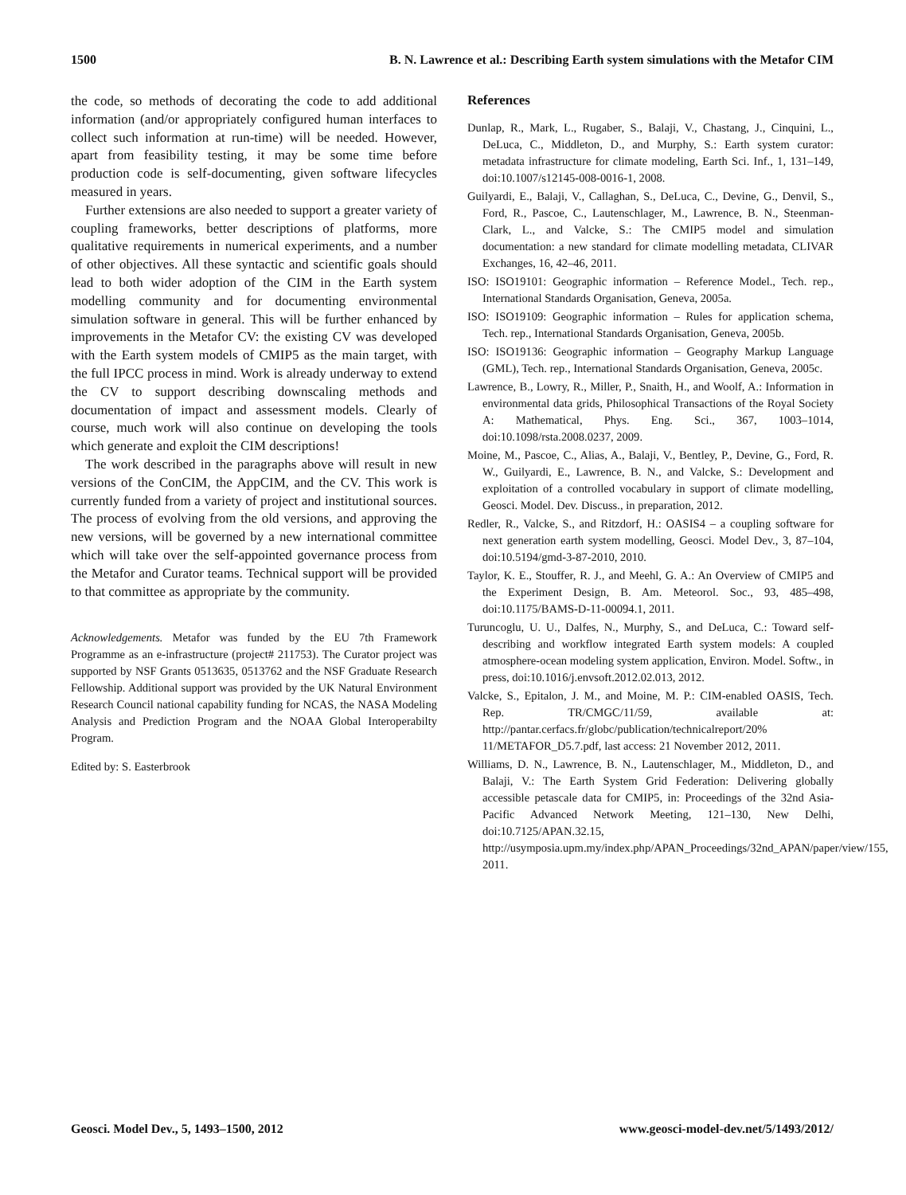1500 B. N. Lawrence et al.: Describing Earth system simulations with the Metafor CIM
the code, so methods of decorating the code to add additional information (and/or appropriately configured human interfaces to collect such information at run-time) will be needed. However, apart from feasibility testing, it may be some time before production code is self-documenting, given software lifecycles measured in years.
Further extensions are also needed to support a greater variety of coupling frameworks, better descriptions of platforms, more qualitative requirements in numerical experiments, and a number of other objectives. All these syntactic and scientific goals should lead to both wider adoption of the CIM in the Earth system modelling community and for documenting environmental simulation software in general. This will be further enhanced by improvements in the Metafor CV: the existing CV was developed with the Earth system models of CMIP5 as the main target, with the full IPCC process in mind. Work is already underway to extend the CV to support describing downscaling methods and documentation of impact and assessment models. Clearly of course, much work will also continue on developing the tools which generate and exploit the CIM descriptions!
The work described in the paragraphs above will result in new versions of the ConCIM, the AppCIM, and the CV. This work is currently funded from a variety of project and institutional sources. The process of evolving from the old versions, and approving the new versions, will be governed by a new international committee which will take over the self-appointed governance process from the Metafor and Curator teams. Technical support will be provided to that committee as appropriate by the community.
Acknowledgements. Metafor was funded by the EU 7th Framework Programme as an e-infrastructure (project# 211753). The Curator project was supported by NSF Grants 0513635, 0513762 and the NSF Graduate Research Fellowship. Additional support was provided by the UK Natural Environment Research Council national capability funding for NCAS, the NASA Modeling Analysis and Prediction Program and the NOAA Global Interoperabilty Program.
Edited by: S. Easterbrook
References
Dunlap, R., Mark, L., Rugaber, S., Balaji, V., Chastang, J., Cinquini, L., DeLuca, C., Middleton, D., and Murphy, S.: Earth system curator: metadata infrastructure for climate modeling, Earth Sci. Inf., 1, 131–149, doi:10.1007/s12145-008-0016-1, 2008.
Guilyardi, E., Balaji, V., Callaghan, S., DeLuca, C., Devine, G., Denvil, S., Ford, R., Pascoe, C., Lautenschlager, M., Lawrence, B. N., Steenman-Clark, L., and Valcke, S.: The CMIP5 model and simulation documentation: a new standard for climate modelling metadata, CLIVAR Exchanges, 16, 42–46, 2011.
ISO: ISO19101: Geographic information – Reference Model., Tech. rep., International Standards Organisation, Geneva, 2005a.
ISO: ISO19109: Geographic information – Rules for application schema, Tech. rep., International Standards Organisation, Geneva, 2005b.
ISO: ISO19136: Geographic information – Geography Markup Language (GML), Tech. rep., International Standards Organisation, Geneva, 2005c.
Lawrence, B., Lowry, R., Miller, P., Snaith, H., and Woolf, A.: Information in environmental data grids, Philosophical Transactions of the Royal Society A: Mathematical, Phys. Eng. Sci., 367, 1003–1014, doi:10.1098/rsta.2008.0237, 2009.
Moine, M., Pascoe, C., Alias, A., Balaji, V., Bentley, P., Devine, G., Ford, R. W., Guilyardi, E., Lawrence, B. N., and Valcke, S.: Development and exploitation of a controlled vocabulary in support of climate modelling, Geosci. Model. Dev. Discuss., in preparation, 2012.
Redler, R., Valcke, S., and Ritzdorf, H.: OASIS4 – a coupling software for next generation earth system modelling, Geosci. Model Dev., 3, 87–104, doi:10.5194/gmd-3-87-2010, 2010.
Taylor, K. E., Stouffer, R. J., and Meehl, G. A.: An Overview of CMIP5 and the Experiment Design, B. Am. Meteorol. Soc., 93, 485–498, doi:10.1175/BAMS-D-11-00094.1, 2011.
Turuncoglu, U. U., Dalfes, N., Murphy, S., and DeLuca, C.: Toward self-describing and workflow integrated Earth system models: A coupled atmosphere-ocean modeling system application, Environ. Model. Softw., in press, doi:10.1016/j.envsoft.2012.02.013, 2012.
Valcke, S., Epitalon, J. M., and Moine, M. P.: CIM-enabled OASIS, Tech. Rep. TR/CMGC/11/59, available at: http://pantar.cerfacs.fr/globc/publication/technicalreport/20% 11/METAFOR_D5.7.pdf, last access: 21 November 2012, 2011.
Williams, D. N., Lawrence, B. N., Lautenschlager, M., Middleton, D., and Balaji, V.: The Earth System Grid Federation: Delivering globally accessible petascale data for CMIP5, in: Proceedings of the 32nd Asia-Pacific Advanced Network Meeting, 121–130, New Delhi, doi:10.7125/APAN.32.15, http://usymposia.upm.my/index.php/APAN_Proceedings/32nd_APAN/paper/view/155, 2011.
Geosci. Model Dev., 5, 1493–1500, 2012 www.geosci-model-dev.net/5/1493/2012/